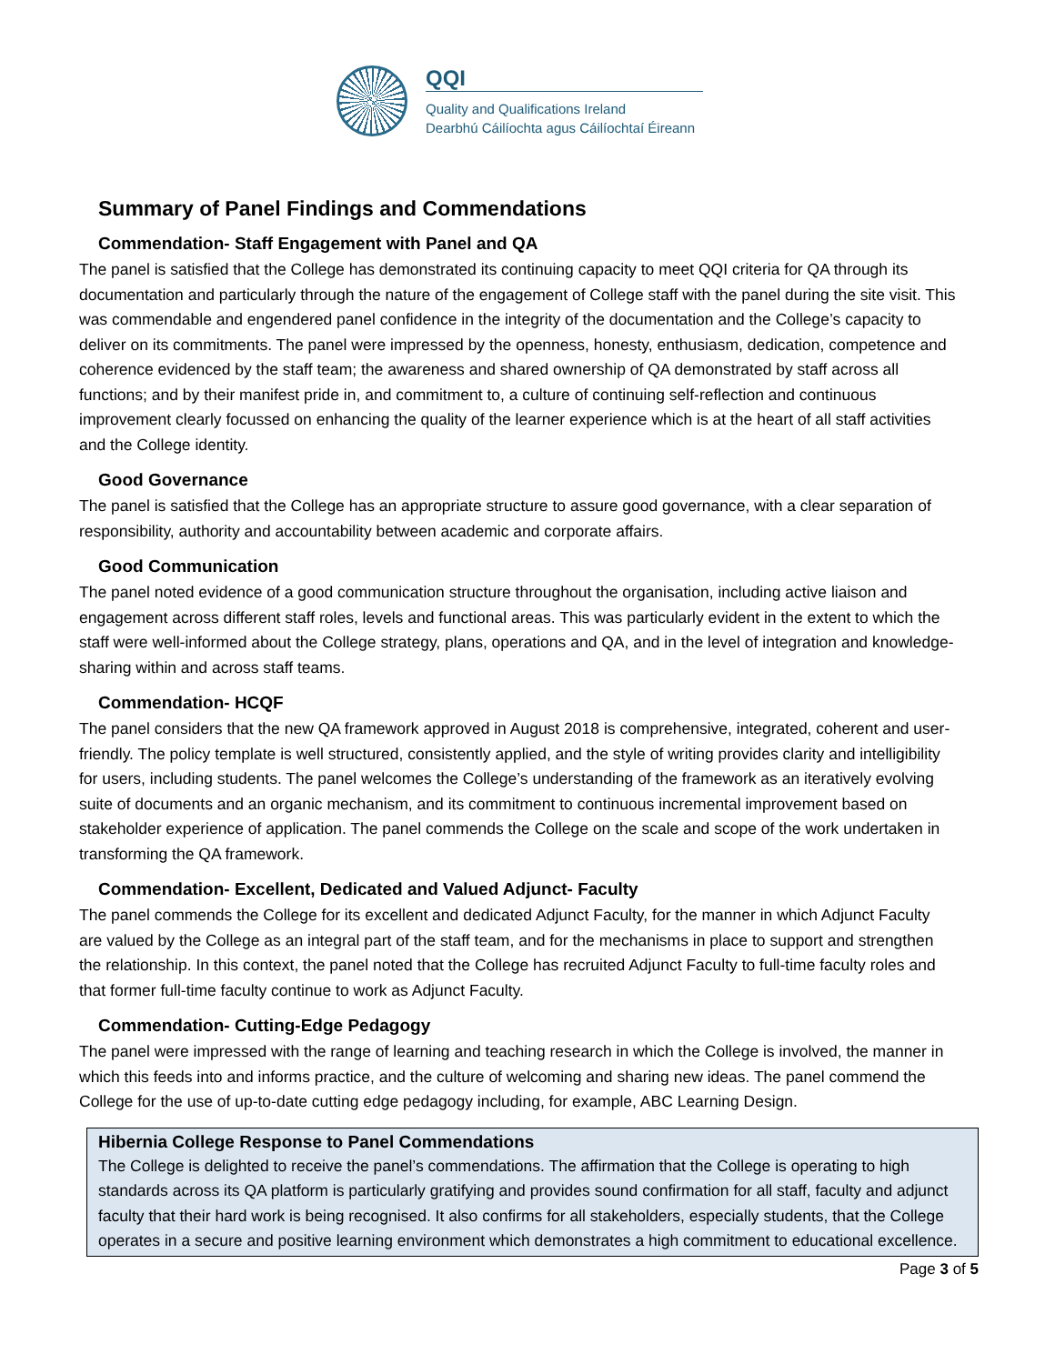QQI
Quality and Qualifications Ireland
Dearbhú Cáilíochta agus Cáilíochtaí Éireann
Summary of Panel Findings and Commendations
Commendation- Staff Engagement with Panel and QA
The panel is satisfied that the College has demonstrated its continuing capacity to meet QQI criteria for QA through its documentation and particularly through the nature of the engagement of College staff with the panel during the site visit. This was commendable and engendered panel confidence in the integrity of the documentation and the College’s capacity to deliver on its commitments. The panel were impressed by the openness, honesty, enthusiasm, dedication, competence and coherence evidenced by the staff team; the awareness and shared ownership of QA demonstrated by staff across all functions; and by their manifest pride in, and commitment to, a culture of continuing self-reflection and continuous improvement clearly focussed on enhancing the quality of the learner experience which is at the heart of all staff activities and the College identity.
Good Governance
The panel is satisfied that the College has an appropriate structure to assure good governance, with a clear separation of responsibility, authority and accountability between academic and corporate affairs.
Good Communication
The panel noted evidence of a good communication structure throughout the organisation, including active liaison and engagement across different staff roles, levels and functional areas. This was particularly evident in the extent to which the staff were well-informed about the College strategy, plans, operations and QA, and in the level of integration and knowledge-sharing within and across staff teams.
Commendation- HCQF
The panel considers that the new QA framework approved in August 2018 is comprehensive, integrated, coherent and user-friendly. The policy template is well structured, consistently applied, and the style of writing provides clarity and intelligibility for users, including students. The panel welcomes the College’s understanding of the framework as an iteratively evolving suite of documents and an organic mechanism, and its commitment to continuous incremental improvement based on stakeholder experience of application. The panel commends the College on the scale and scope of the work undertaken in transforming the QA framework.
Commendation- Excellent, Dedicated and Valued Adjunct- Faculty
The panel commends the College for its excellent and dedicated Adjunct Faculty, for the manner in which Adjunct Faculty are valued by the College as an integral part of the staff team, and for the mechanisms in place to support and strengthen the relationship. In this context, the panel noted that the College has recruited Adjunct Faculty to full-time faculty roles and that former full-time faculty continue to work as Adjunct Faculty.
Commendation- Cutting-Edge Pedagogy
The panel were impressed with the range of learning and teaching research in which the College is involved, the manner in which this feeds into and informs practice, and the culture of welcoming and sharing new ideas. The panel commend the College for the use of up-to-date cutting edge pedagogy including, for example, ABC Learning Design.
Hibernia College Response to Panel Commendations
The College is delighted to receive the panel’s commendations. The affirmation that the College is operating to high standards across its QA platform is particularly gratifying and provides sound confirmation for all staff, faculty and adjunct faculty that their hard work is being recognised. It also confirms for all stakeholders, especially students, that the College operates in a secure and positive learning environment which demonstrates a high commitment to educational excellence.
Page 3 of 5